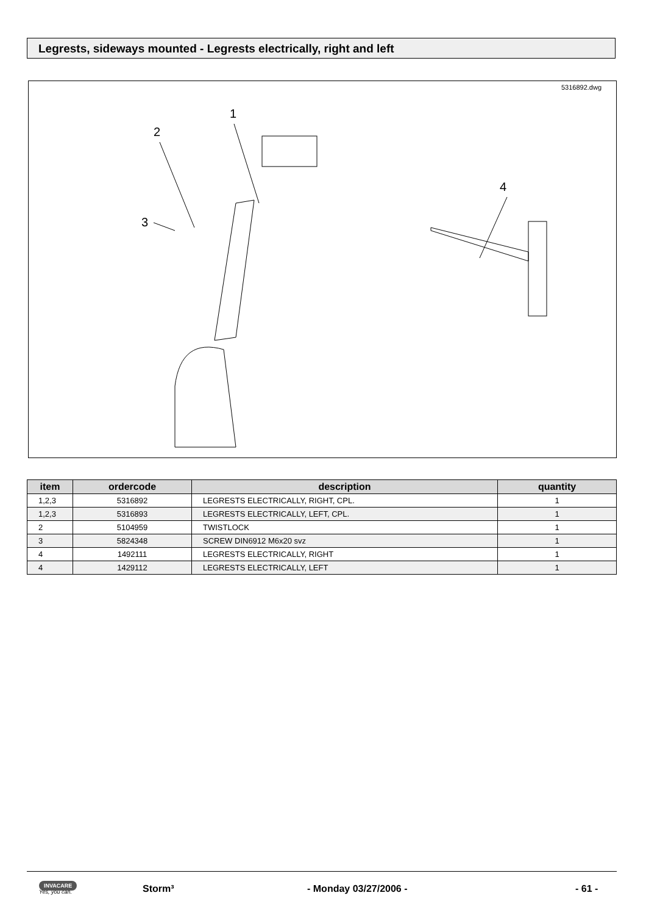Legrests, sideways mounted - Legrests electrically, right and left
5316892.dwg
1
2
3
4
| item | ordercode | description | quantity |
| --- | --- | --- | --- |
| 1,2,3 | 5316892 | LEGRESTS ELECTRICALLY, RIGHT, CPL. | 1 |
| 1,2,3 | 5316893 | LEGRESTS ELECTRICALLY, LEFT, CPL. | 1 |
| 2 | 5104959 | TWISTLOCK | 1 |
| 3 | 5824348 | SCREW DIN6912 M6x20 svz | 1 |
| 4 | 1492111 | LEGRESTS ELECTRICALLY, RIGHT | 1 |
| 4 | 1429112 | LEGRESTS ELECTRICALLY, LEFT | 1 |
INVACARE
Yes, you can.
Storm³ - Monday 03/27/2006 - - 61 -